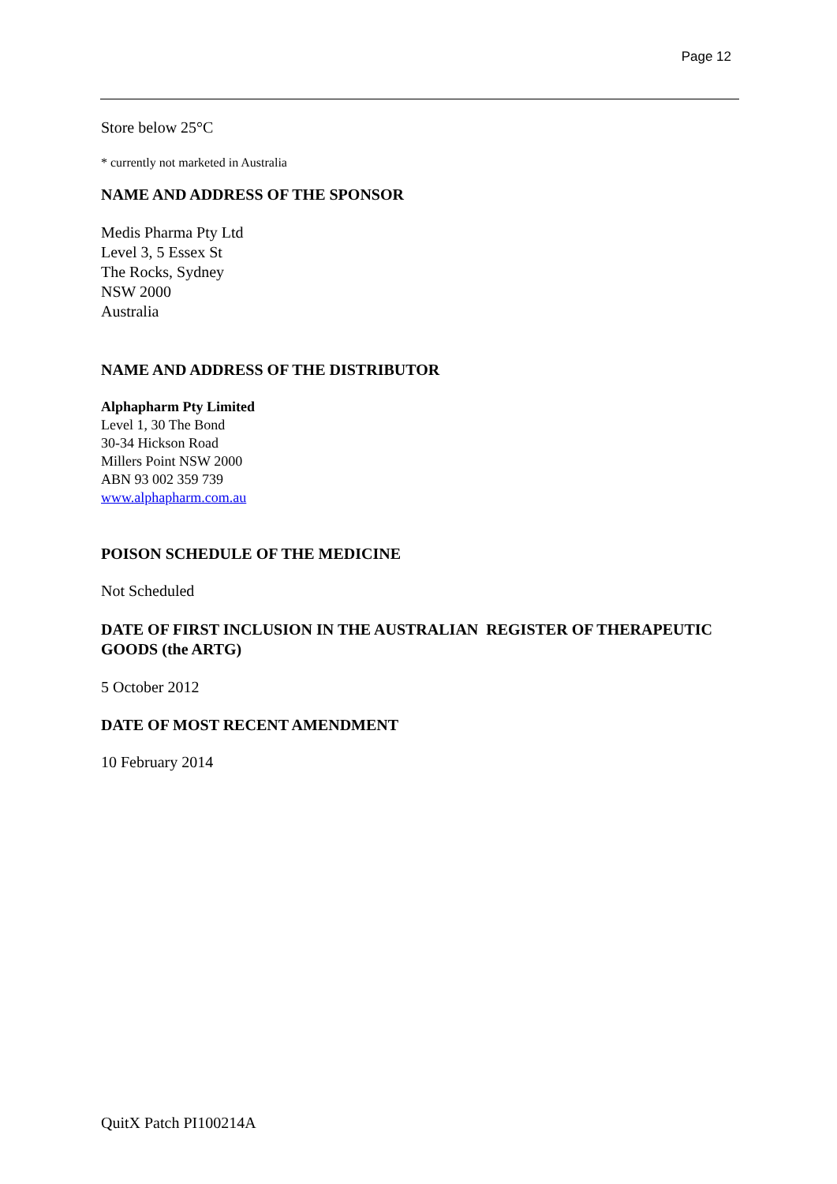Page 12
Store below 25°C
* currently not marketed in Australia
NAME AND ADDRESS OF THE SPONSOR
Medis Pharma Pty Ltd
Level 3, 5 Essex St
The Rocks, Sydney
NSW 2000
Australia
NAME AND ADDRESS OF THE DISTRIBUTOR
Alphapharm Pty Limited
Level 1, 30 The Bond
30-34 Hickson Road
Millers Point NSW 2000
ABN 93 002 359 739
www.alphapharm.com.au
POISON SCHEDULE OF THE MEDICINE
Not Scheduled
DATE OF FIRST INCLUSION IN THE AUSTRALIAN REGISTER OF THERAPEUTIC GOODS (the ARTG)
5 October 2012
DATE OF MOST RECENT AMENDMENT
10 February 2014
QuitX Patch PI100214A